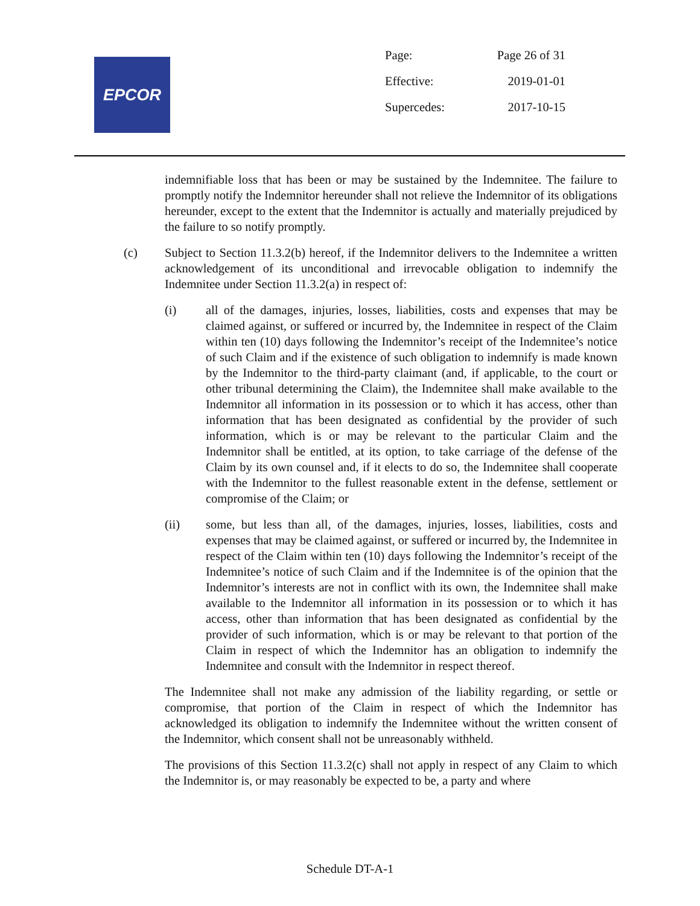EPCOR
| Page: | Page 26 of 31 |
| Effective: | 2019-01-01 |
| Supercedes: | 2017-10-15 |
indemnifiable loss that has been or may be sustained by the Indemnitee. The failure to promptly notify the Indemnitor hereunder shall not relieve the Indemnitor of its obligations hereunder, except to the extent that the Indemnitor is actually and materially prejudiced by the failure to so notify promptly.
(c) Subject to Section 11.3.2(b) hereof, if the Indemnitor delivers to the Indemnitee a written acknowledgement of its unconditional and irrevocable obligation to indemnify the Indemnitee under Section 11.3.2(a) in respect of:
(i) all of the damages, injuries, losses, liabilities, costs and expenses that may be claimed against, or suffered or incurred by, the Indemnitee in respect of the Claim within ten (10) days following the Indemnitor’s receipt of the Indemnitee’s notice of such Claim and if the existence of such obligation to indemnify is made known by the Indemnitor to the third-party claimant (and, if applicable, to the court or other tribunal determining the Claim), the Indemnitee shall make available to the Indemnitor all information in its possession or to which it has access, other than information that has been designated as confidential by the provider of such information, which is or may be relevant to the particular Claim and the Indemnitor shall be entitled, at its option, to take carriage of the defense of the Claim by its own counsel and, if it elects to do so, the Indemnitee shall cooperate with the Indemnitor to the fullest reasonable extent in the defense, settlement or compromise of the Claim; or
(ii) some, but less than all, of the damages, injuries, losses, liabilities, costs and expenses that may be claimed against, or suffered or incurred by, the Indemnitee in respect of the Claim within ten (10) days following the Indemnitor’s receipt of the Indemnitee’s notice of such Claim and if the Indemnitee is of the opinion that the Indemnitor’s interests are not in conflict with its own, the Indemnitee shall make available to the Indemnitor all information in its possession or to which it has access, other than information that has been designated as confidential by the provider of such information, which is or may be relevant to that portion of the Claim in respect of which the Indemnitor has an obligation to indemnify the Indemnitee and consult with the Indemnitor in respect thereof.
The Indemnitee shall not make any admission of the liability regarding, or settle or compromise, that portion of the Claim in respect of which the Indemnitor has acknowledged its obligation to indemnify the Indemnitee without the written consent of the Indemnitor, which consent shall not be unreasonably withheld.
The provisions of this Section 11.3.2(c) shall not apply in respect of any Claim to which the Indemnitor is, or may reasonably be expected to be, a party and where
Schedule DT-A-1